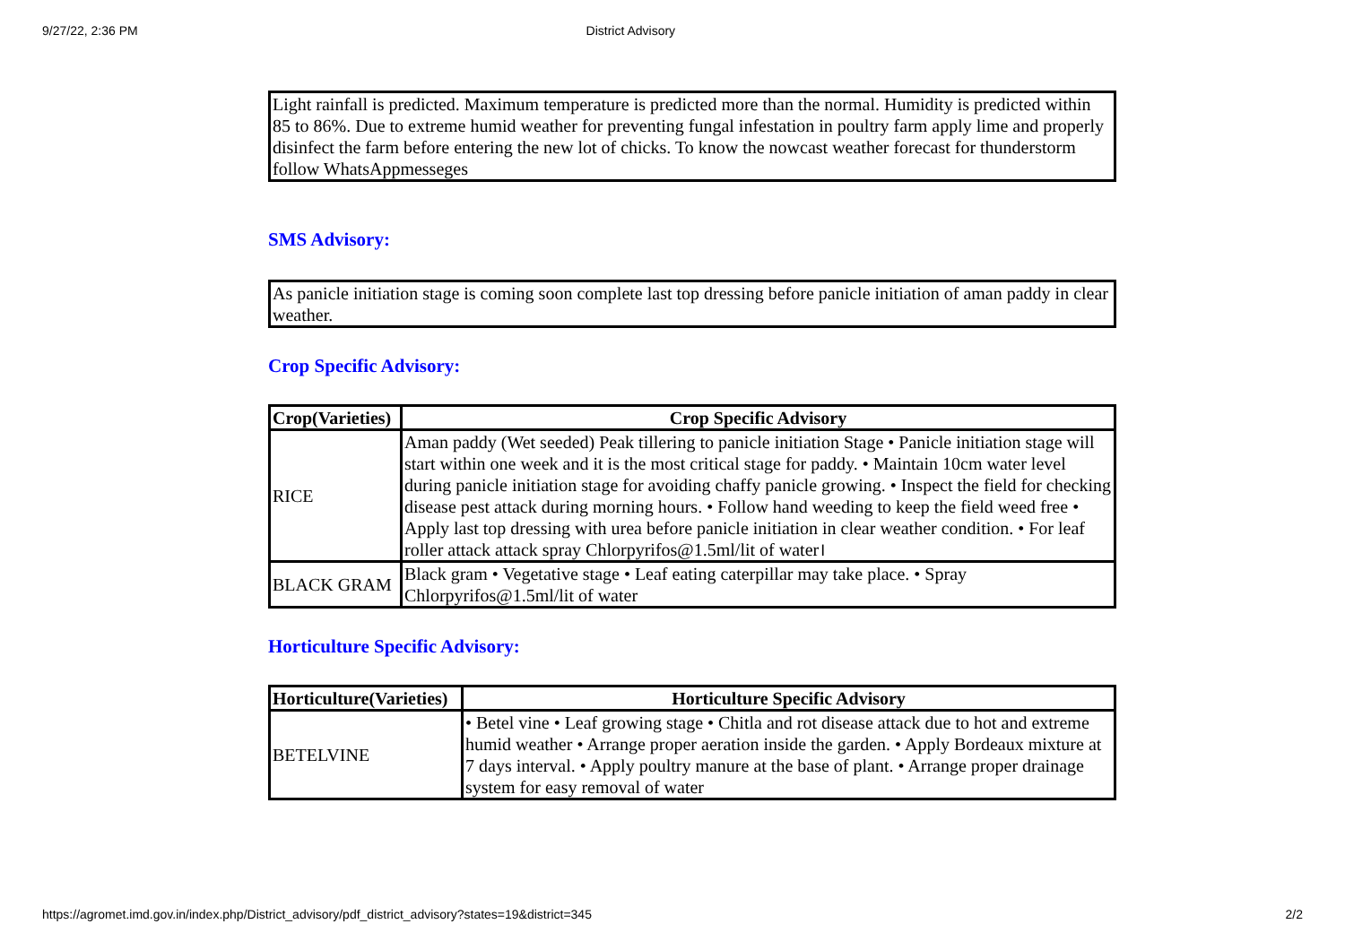9/27/22, 2:36 PM District Advisory
Light rainfall is predicted. Maximum temperature is predicted more than the normal. Humidity is predicted within 85 to 86%. Due to extreme humid weather for preventing fungal infestation in poultry farm apply lime and properly disinfect the farm before entering the new lot of chicks. To know the nowcast weather forecast for thunderstorm follow WhatsAppmesseges
SMS Advisory:
As panicle initiation stage is coming soon complete last top dressing before panicle initiation of aman paddy in clear weather.
Crop Specific Advisory:
| Crop(Varieties) | Crop Specific Advisory |
| --- | --- |
| RICE | Aman paddy (Wet seeded) Peak tillering to panicle initiation Stage • Panicle initiation stage will start within one week and it is the most critical stage for paddy. • Maintain 10cm water level during panicle initiation stage for avoiding chaffy panicle growing. • Inspect the field for checking disease pest attack during morning hours. • Follow hand weeding to keep the field weed free • Apply last top dressing with urea before panicle initiation in clear weather condition. • For leaf roller attack attack spray Chlorpyrifos@1.5ml/lit of water। |
| BLACK GRAM | Black gram • Vegetative stage • Leaf eating caterpillar may take place. • Spray Chlorpyrifos@1.5ml/lit of water |
Horticulture Specific Advisory:
| Horticulture(Varieties) | Horticulture Specific Advisory |
| --- | --- |
| BETELVINE | • Betel vine • Leaf growing stage • Chitla and rot disease attack due to hot and extreme humid weather • Arrange proper aeration inside the garden. • Apply Bordeaux mixture at 7 days interval. • Apply poultry manure at the base of plant. • Arrange proper drainage system for easy removal of water |
https://agromet.imd.gov.in/index.php/District_advisory/pdf_district_advisory?states=19&district=345 2/2